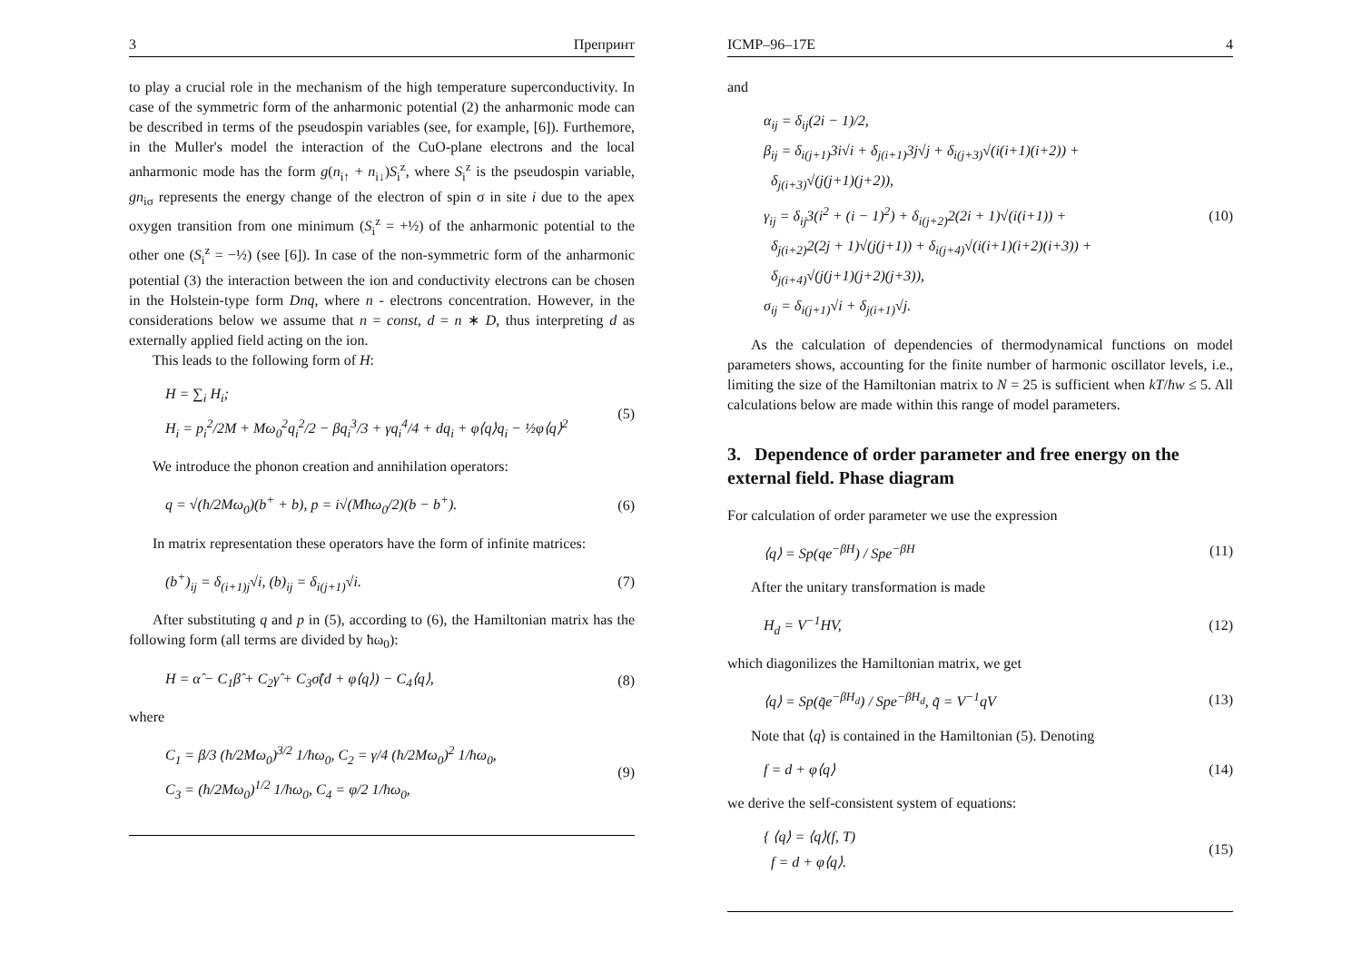3 Препринт
to play a crucial role in the mechanism of the high temperature superconductivity. In case of the symmetric form of the anharmonic potential (2) the anharmonic mode can be described in terms of the pseudospin variables (see, for example, [6]). Furthemore, in the Muller's model the interaction of the CuO-plane electrons and the local anharmonic mode has the form g(n<sub>i↑</sub> + n<sub>i↓</sub>)S<sub>i</sub><sup>z</sup>, where S<sub>i</sub><sup>z</sup> is the pseudospin variable, gn<sub>iσ</sub> represents the energy change of the electron of spin σ in site i due to the apex oxygen transition from one minimum (S<sub>i</sub><sup>z</sup> = +½) of the anharmonic potential to the other one (S<sub>i</sub><sup>z</sup> = −½) (see [6]). In case of the non-symmetric form of the anharmonic potential (3) the interaction between the ion and conductivity electrons can be chosen in the Holstein-type form Dnq, where n - electrons concentration. However, in the considerations below we assume that n = const, d = n ∗ D, thus interpreting d as externally applied field acting on the ion.
This leads to the following form of H:
H = ∑<sub>i</sub> H<sub>i</sub>;
H<sub>i</sub> = p<sub>i</sub><sup>2</sup>/2M + Mω<sub>0</sub><sup>2</sup>q<sub>i</sub><sup>2</sup>/2 − βq<sub>i</sub><sup>3</sup>/3 + γq<sub>i</sub><sup>4</sup>/4 + dq<sub>i</sub> + φ⟨q⟩q<sub>i</sub> − ½φ⟨q⟩<sup>2</sup>
(5)
We introduce the phonon creation and annihilation operators:
q = √(ħ/2Mω<sub>0</sub>)(b<sup>+</sup> + b), p = i√(Mħω<sub>0</sub>/2)(b − b<sup>+</sup>).
(6)
In matrix representation these operators have the form of infinite matrices:
(b<sup>+</sup>)<sub>ij</sub> = δ<sub>(i+1)j</sub>√i, (b)<sub>ij</sub> = δ<sub>i(j+1)</sub>√i.
(7)
After substituting q and p in (5), according to (6), the Hamiltonian matrix has the following form (all terms are divided by ħω<sub>0</sub>):
H = α̂ − C<sub>1</sub>β̂ + C<sub>2</sub>γ̂ + C<sub>3</sub>σ̂(d + φ⟨q⟩) − C<sub>4</sub>⟨q⟩,
(8)
where
C<sub>1</sub> = β/3 (ħ/2Mω<sub>0</sub>)<sup>3/2</sup> 1/ħω<sub>0</sub>, C<sub>2</sub> = γ/4 (ħ/2Mω<sub>0</sub>)<sup>2</sup> 1/ħω<sub>0</sub>,
C<sub>3</sub> = (ħ/2Mω<sub>0</sub>)<sup>1/2</sup> 1/ħω<sub>0</sub>, C<sub>4</sub> = φ/2 1/ħω<sub>0</sub>,
(9)
ICMP–96–17E 4
and
α<sub>ij</sub> = δ<sub>ij</sub>(2i − 1)/2,
β<sub>ij</sub> = δ<sub>i(j+1)</sub>3i√i + δ<sub>j(i+1)</sub>3j√j + δ<sub>i(j+3)</sub>√(i(i+1)(i+2)) +
δ<sub>j(i+3)</sub>√(j(j+1)(j+2)),
γ<sub>ij</sub> = δ<sub>ij</sub>3(i<sup>2</sup> + (i − 1)<sup>2</sup>) + δ<sub>i(j+2)</sub>2(2i + 1)√(i(i+1)) +
δ<sub>j(i+2)</sub>2(2j + 1)√(j(j+1)) + δ<sub>i(j+4)</sub>√(i(i+1)(i+2)(i+3)) +
δ<sub>j(i+4)</sub>√(j(j+1)(j+2)(j+3)),
σ<sub>ij</sub> = δ<sub>i(j+1)</sub>√i + δ<sub>j(i+1)</sub>√j.
(10)
As the calculation of dependencies of thermodynamical functions on model parameters shows, accounting for the finite number of harmonic oscillator levels, i.e., limiting the size of the Hamiltonian matrix to N = 25 is sufficient when kT/ħw ≤ 5. All calculations below are made within this range of model parameters.
3. Dependence of order parameter and free energy on the external field. Phase diagram
For calculation of order parameter we use the expression
⟨q⟩ = Sp(qe<sup>−βH</sup>) / Spe<sup>−βH</sup> (11)
After the unitary transformation is made
H<sub>d</sub> = V<sup>−1</sup>HV, (12)
which diagonilizes the Hamiltonian matrix, we get
⟨q⟩ = Sp(q̃e<sup>−βH<sub>d</sub></sup>) / Spe<sup>−βH<sub>d</sub></sup>, q̃ = V<sup>−1</sup>qV
(13)
Note that ⟨q⟩ is contained in the Hamiltonian (5). Denoting
f = d + φ⟨q⟩ (14)
we derive the self-consistent system of equations:
{ ⟨q⟩ = ⟨q⟩(f, T)
f = d + φ⟨q⟩.
(15)